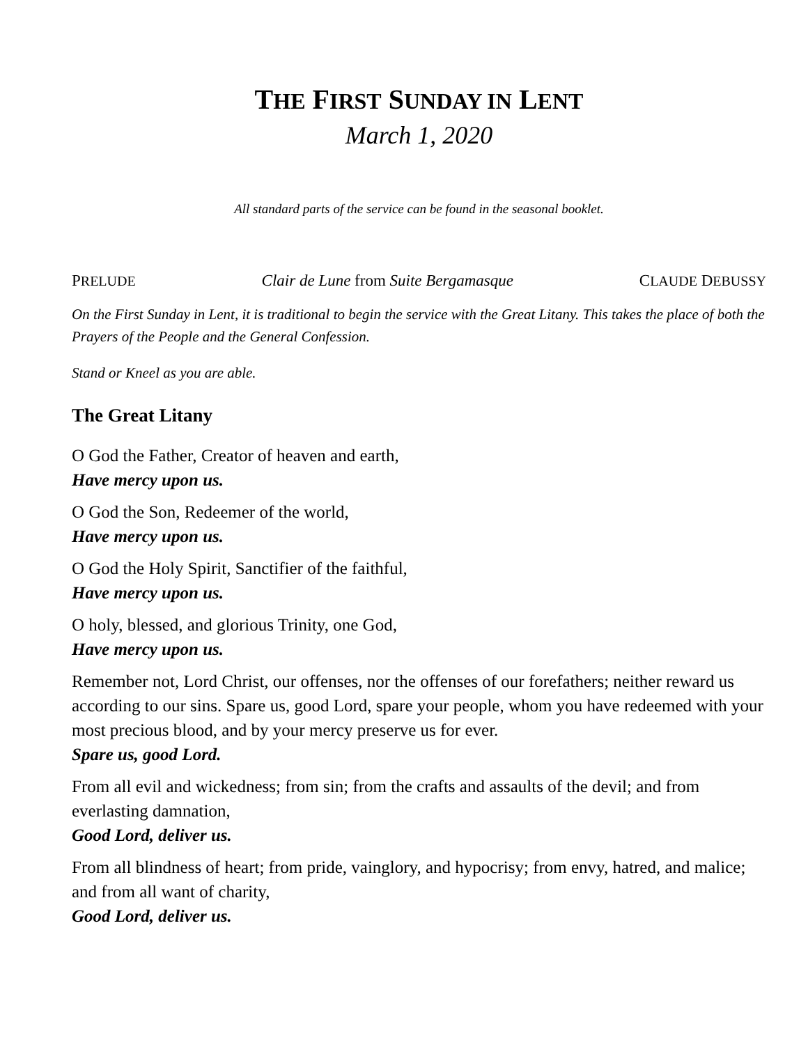THE FIRST SUNDAY IN LENT
March 1, 2020
All standard parts of the service can be found in the seasonal booklet.
PRELUDE Clair de Lune from Suite Bergamasque CLAUDE DEBUSSY
On the First Sunday in Lent, it is traditional to begin the service with the Great Litany. This takes the place of both the Prayers of the People and the General Confession.
Stand or Kneel as you are able.
The Great Litany
O God the Father, Creator of heaven and earth,
Have mercy upon us.
O God the Son, Redeemer of the world,
Have mercy upon us.
O God the Holy Spirit, Sanctifier of the faithful,
Have mercy upon us.
O holy, blessed, and glorious Trinity, one God,
Have mercy upon us.
Remember not, Lord Christ, our offenses, nor the offenses of our forefathers; neither reward us according to our sins. Spare us, good Lord, spare your people, whom you have redeemed with your most precious blood, and by your mercy preserve us for ever.
Spare us, good Lord.
From all evil and wickedness; from sin; from the crafts and assaults of the devil; and from everlasting damnation,
Good Lord, deliver us.
From all blindness of heart; from pride, vainglory, and hypocrisy; from envy, hatred, and malice; and from all want of charity,
Good Lord, deliver us.